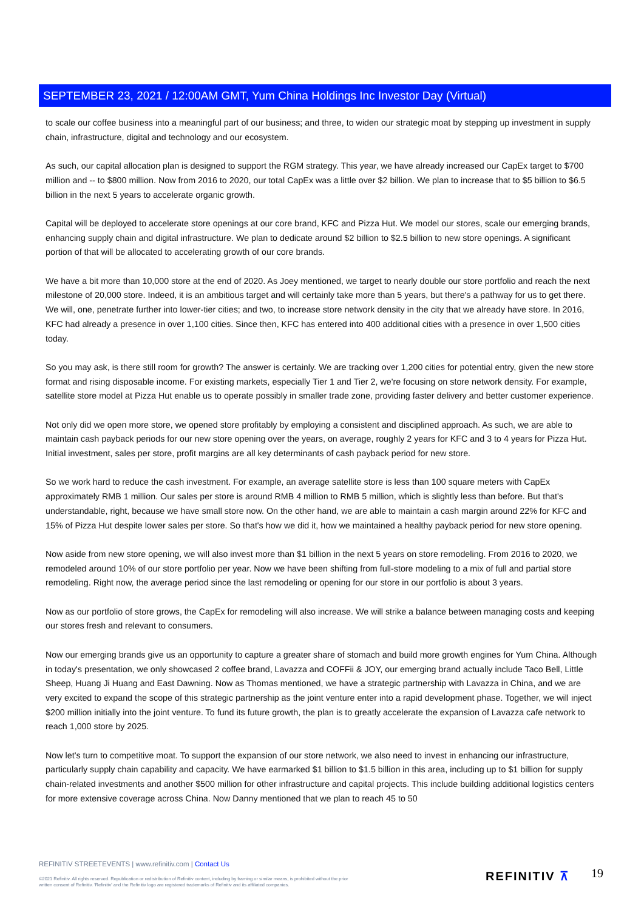SEPTEMBER 23, 2021 / 12:00AM GMT, Yum China Holdings Inc Investor Day (Virtual)
to scale our coffee business into a meaningful part of our business; and three, to widen our strategic moat by stepping up investment in supply chain, infrastructure, digital and technology and our ecosystem.
As such, our capital allocation plan is designed to support the RGM strategy. This year, we have already increased our CapEx target to $700 million and -- to $800 million. Now from 2016 to 2020, our total CapEx was a little over $2 billion. We plan to increase that to $5 billion to $6.5 billion in the next 5 years to accelerate organic growth.
Capital will be deployed to accelerate store openings at our core brand, KFC and Pizza Hut. We model our stores, scale our emerging brands, enhancing supply chain and digital infrastructure. We plan to dedicate around $2 billion to $2.5 billion to new store openings. A significant portion of that will be allocated to accelerating growth of our core brands.
We have a bit more than 10,000 store at the end of 2020. As Joey mentioned, we target to nearly double our store portfolio and reach the next milestone of 20,000 store. Indeed, it is an ambitious target and will certainly take more than 5 years, but there's a pathway for us to get there. We will, one, penetrate further into lower-tier cities; and two, to increase store network density in the city that we already have store. In 2016, KFC had already a presence in over 1,100 cities. Since then, KFC has entered into 400 additional cities with a presence in over 1,500 cities today.
So you may ask, is there still room for growth? The answer is certainly. We are tracking over 1,200 cities for potential entry, given the new store format and rising disposable income. For existing markets, especially Tier 1 and Tier 2, we're focusing on store network density. For example, satellite store model at Pizza Hut enable us to operate possibly in smaller trade zone, providing faster delivery and better customer experience.
Not only did we open more store, we opened store profitably by employing a consistent and disciplined approach. As such, we are able to maintain cash payback periods for our new store opening over the years, on average, roughly 2 years for KFC and 3 to 4 years for Pizza Hut. Initial investment, sales per store, profit margins are all key determinants of cash payback period for new store.
So we work hard to reduce the cash investment. For example, an average satellite store is less than 100 square meters with CapEx approximately RMB 1 million. Our sales per store is around RMB 4 million to RMB 5 million, which is slightly less than before. But that's understandable, right, because we have small store now. On the other hand, we are able to maintain a cash margin around 22% for KFC and 15% of Pizza Hut despite lower sales per store. So that's how we did it, how we maintained a healthy payback period for new store opening.
Now aside from new store opening, we will also invest more than $1 billion in the next 5 years on store remodeling. From 2016 to 2020, we remodeled around 10% of our store portfolio per year. Now we have been shifting from full-store modeling to a mix of full and partial store remodeling. Right now, the average period since the last remodeling or opening for our store in our portfolio is about 3 years.
Now as our portfolio of store grows, the CapEx for remodeling will also increase. We will strike a balance between managing costs and keeping our stores fresh and relevant to consumers.
Now our emerging brands give us an opportunity to capture a greater share of stomach and build more growth engines for Yum China. Although in today's presentation, we only showcased 2 coffee brand, Lavazza and COFFii & JOY, our emerging brand actually include Taco Bell, Little Sheep, Huang Ji Huang and East Dawning. Now as Thomas mentioned, we have a strategic partnership with Lavazza in China, and we are very excited to expand the scope of this strategic partnership as the joint venture enter into a rapid development phase. Together, we will inject $200 million initially into the joint venture. To fund its future growth, the plan is to greatly accelerate the expansion of Lavazza cafe network to reach 1,000 store by 2025.
Now let's turn to competitive moat. To support the expansion of our store network, we also need to invest in enhancing our infrastructure, particularly supply chain capability and capacity. We have earmarked $1 billion to $1.5 billion in this area, including up to $1 billion for supply chain-related investments and another $500 million for other infrastructure and capital projects. This include building additional logistics centers for more extensive coverage across China. Now Danny mentioned that we plan to reach 45 to 50
REFINITIV STREETEVENTS | www.refinitiv.com | Contact Us
©2021 Refinitiv. All rights reserved. Republication or redistribution of Refinitiv content, including by framing or similar means, is prohibited without the prior written consent of Refinitiv. 'Refinitiv' and the Refinitiv logo are registered trademarks of Refinitiv and its affiliated companies.
REFINITIV ⊼ 19